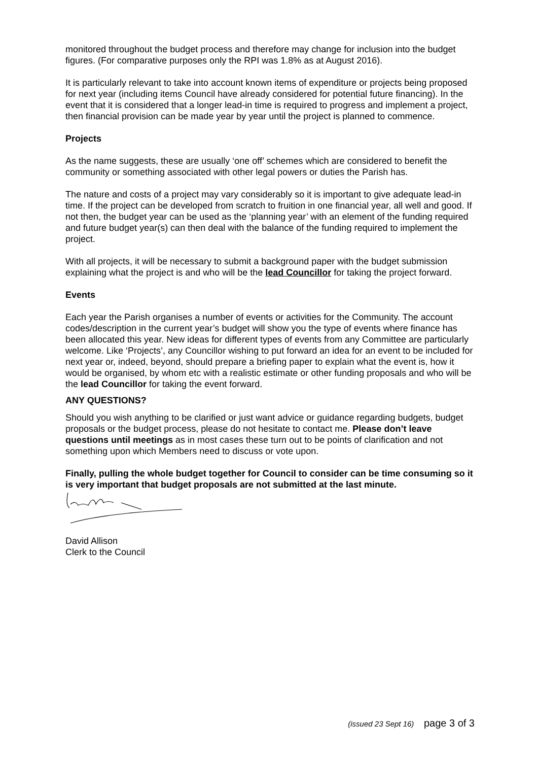monitored throughout the budget process and therefore may change for inclusion into the budget figures. (For comparative purposes only the RPI was 1.8% as at August 2016).
It is particularly relevant to take into account known items of expenditure or projects being proposed for next year (including items Council have already considered for potential future financing). In the event that it is considered that a longer lead-in time is required to progress and implement a project, then financial provision can be made year by year until the project is planned to commence.
Projects
As the name suggests, these are usually ‘one off’ schemes which are considered to benefit the community or something associated with other legal powers or duties the Parish has.
The nature and costs of a project may vary considerably so it is important to give adequate lead-in time. If the project can be developed from scratch to fruition in one financial year, all well and good. If not then, the budget year can be used as the ‘planning year’ with an element of the funding required and future budget year(s) can then deal with the balance of the funding required to implement the project.
With all projects, it will be necessary to submit a background paper with the budget submission explaining what the project is and who will be the lead Councillor for taking the project forward.
Events
Each year the Parish organises a number of events or activities for the Community. The account codes/description in the current year’s budget will show you the type of events where finance has been allocated this year. New ideas for different types of events from any Committee are particularly welcome. Like ‘Projects’, any Councillor wishing to put forward an idea for an event to be included for next year or, indeed, beyond, should prepare a briefing paper to explain what the event is, how it would be organised, by whom etc with a realistic estimate or other funding proposals and who will be the lead Councillor for taking the event forward.
ANY QUESTIONS?
Should you wish anything to be clarified or just want advice or guidance regarding budgets, budget proposals or the budget process, please do not hesitate to contact me. Please don’t leave questions until meetings as in most cases these turn out to be points of clarification and not something upon which Members need to discuss or vote upon.
Finally, pulling the whole budget together for Council to consider can be time consuming so it is very important that budget proposals are not submitted at the last minute.
David Allison
Clerk to the Council
(issued 23 Sept 16) page 3 of 3